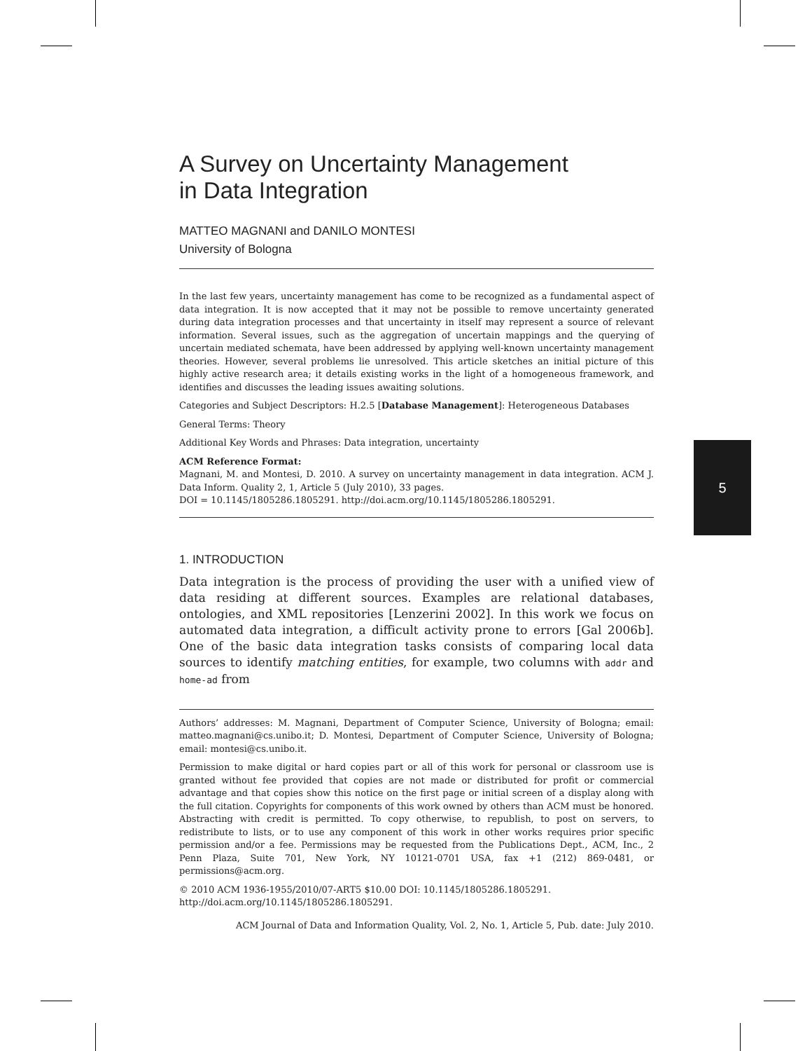5
A Survey on Uncertainty Management
in Data Integration
MATTEO MAGNANI and DANILO MONTESI
University of Bologna
In the last few years, uncertainty management has come to be recognized as a fundamental aspect of data integration. It is now accepted that it may not be possible to remove uncertainty generated during data integration processes and that uncertainty in itself may represent a source of relevant information. Several issues, such as the aggregation of uncertain mappings and the querying of uncertain mediated schemata, have been addressed by applying well-known uncertainty management theories. However, several problems lie unresolved. This article sketches an initial picture of this highly active research area; it details existing works in the light of a homogeneous framework, and identifies and discusses the leading issues awaiting solutions.
Categories and Subject Descriptors: H.2.5 [Database Management]: Heterogeneous Databases
General Terms: Theory
Additional Key Words and Phrases: Data integration, uncertainty
ACM Reference Format:
Magnani, M. and Montesi, D. 2010. A survey on uncertainty management in data integration. ACM J. Data Inform. Quality 2, 1, Article 5 (July 2010), 33 pages.
DOI = 10.1145/1805286.1805291. http://doi.acm.org/10.1145/1805286.1805291.
1. INTRODUCTION
Data integration is the process of providing the user with a unified view of data residing at different sources. Examples are relational databases, ontologies, and XML repositories [Lenzerini 2002]. In this work we focus on automated data integration, a difficult activity prone to errors [Gal 2006b]. One of the basic data integration tasks consists of comparing local data sources to identify matching entities, for example, two columns with addr and home-ad from
Authors’ addresses: M. Magnani, Department of Computer Science, University of Bologna; email: matteo.magnani@cs.unibo.it; D. Montesi, Department of Computer Science, University of Bologna; email: montesi@cs.unibo.it.
Permission to make digital or hard copies part or all of this work for personal or classroom use is granted without fee provided that copies are not made or distributed for profit or commercial advantage and that copies show this notice on the first page or initial screen of a display along with the full citation. Copyrights for components of this work owned by others than ACM must be honored. Abstracting with credit is permitted. To copy otherwise, to republish, to post on servers, to redistribute to lists, or to use any component of this work in other works requires prior specific permission and/or a fee. Permissions may be requested from the Publications Dept., ACM, Inc., 2 Penn Plaza, Suite 701, New York, NY 10121-0701 USA, fax +1 (212) 869-0481, or permissions@acm.org.
© 2010 ACM 1936-1955/2010/07-ART5 $10.00 DOI: 10.1145/1805286.1805291.
http://doi.acm.org/10.1145/1805286.1805291.
ACM Journal of Data and Information Quality, Vol. 2, No. 1, Article 5, Pub. date: July 2010.